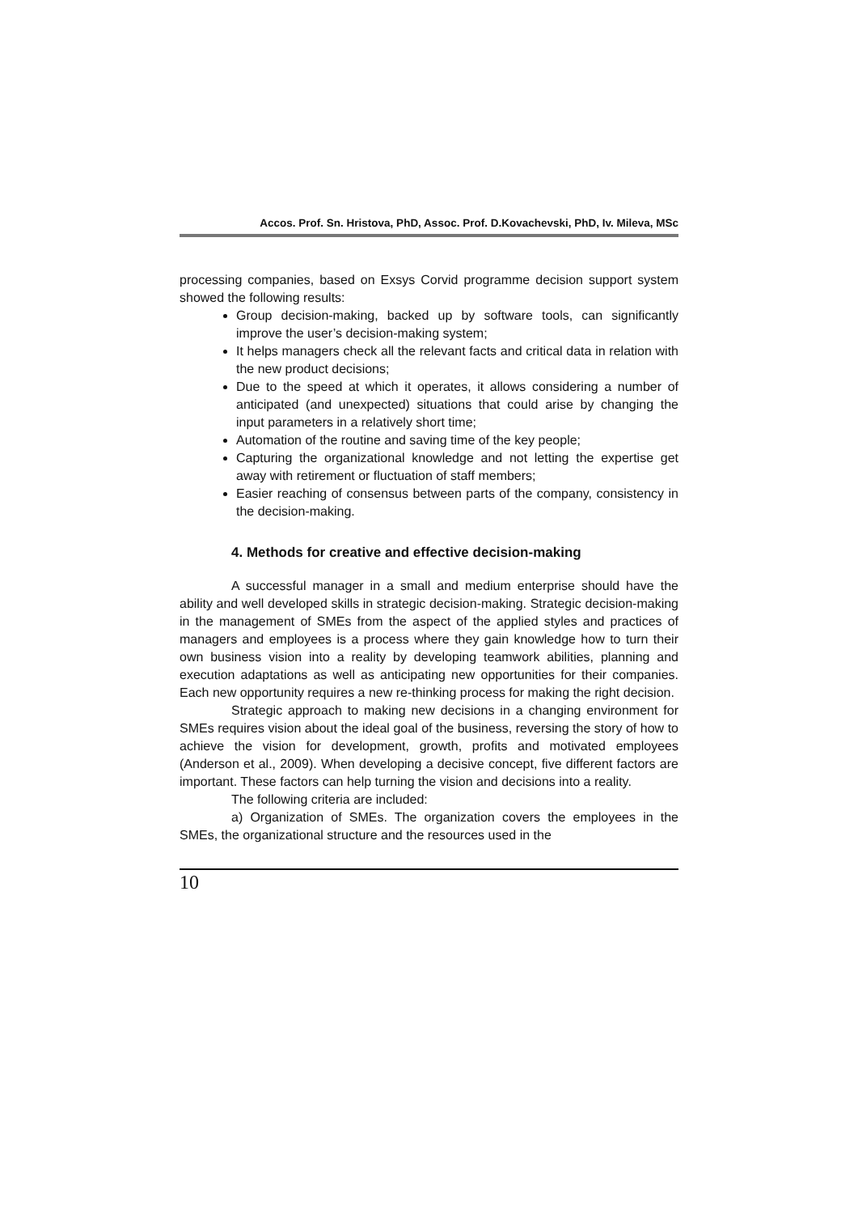Accos. Prof. Sn. Hristova, PhD, Assoc. Prof. D.Kovachevski, PhD, Iv. Mileva, MSc
processing companies, based on Exsys Corvid programme decision support system showed the following results:
Group decision-making, backed up by software tools, can significantly improve the user’s decision-making system;
It helps managers check all the relevant facts and critical data in relation with the new product decisions;
Due to the speed at which it operates, it allows considering a number of anticipated (and unexpected) situations that could arise by changing the input parameters in a relatively short time;
Automation of the routine and saving time of the key people;
Capturing the organizational knowledge and not letting the expertise get away with retirement or fluctuation of staff members;
Easier reaching of consensus between parts of the company, consistency in the decision-making.
4. Methods for creative and effective decision-making
A successful manager in a small and medium enterprise should have the ability and well developed skills in strategic decision-making. Strategic decision-making in the management of SMEs from the aspect of the applied styles and practices of managers and employees is a process where they gain knowledge how to turn their own business vision into a reality by developing teamwork abilities, planning and execution adaptations as well as anticipating new opportunities for their companies. Each new opportunity requires a new re-thinking process for making the right decision.
Strategic approach to making new decisions in a changing environment for SMEs requires vision about the ideal goal of the business, reversing the story of how to achieve the vision for development, growth, profits and motivated employees (Anderson et al., 2009). When developing a decisive concept, five different factors are important. These factors can help turning the vision and decisions into a reality.
The following criteria are included:
a) Organization of SMEs. The organization covers the employees in the SMEs, the organizational structure and the resources used in the
10